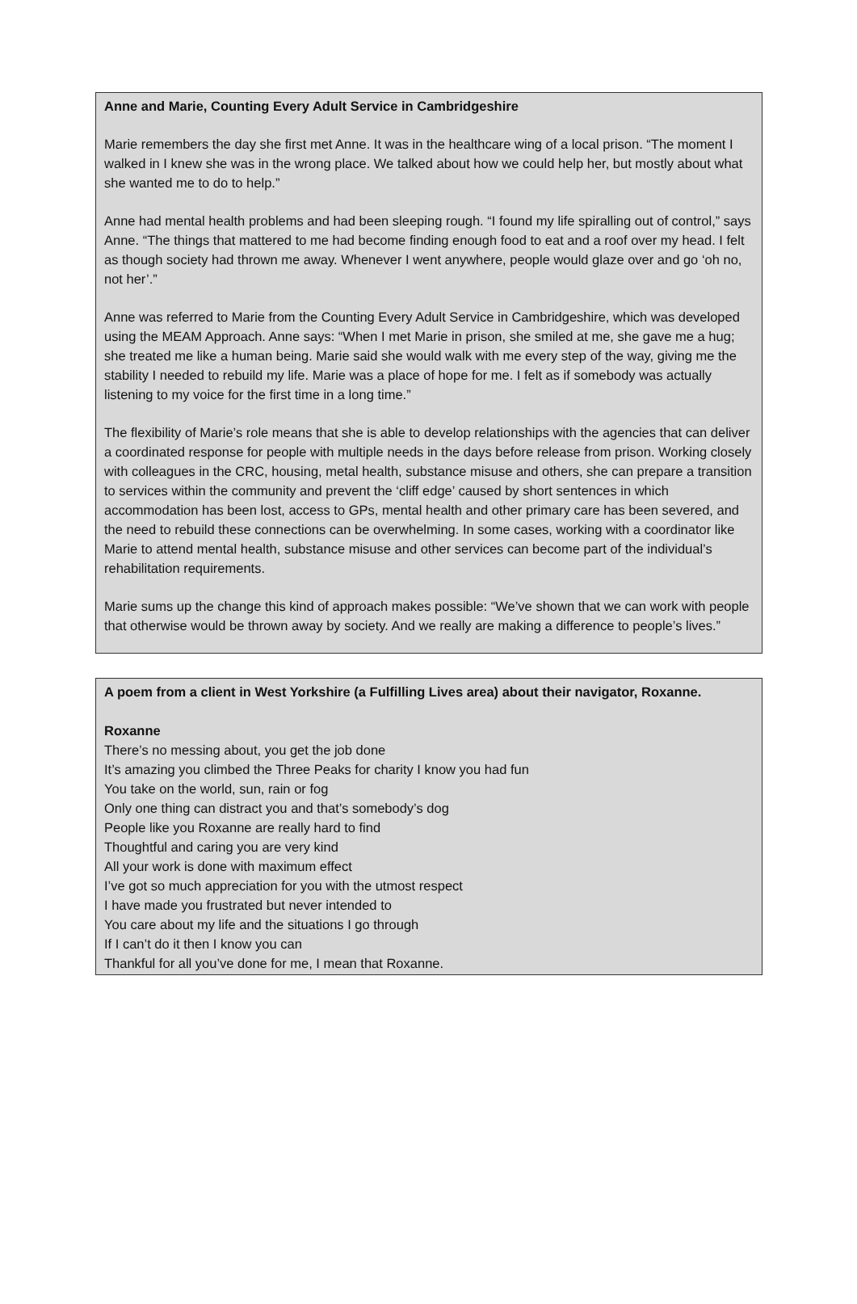Anne and Marie, Counting Every Adult Service in Cambridgeshire
Marie remembers the day she first met Anne. It was in the healthcare wing of a local prison. “The moment I walked in I knew she was in the wrong place. We talked about how we could help her, but mostly about what she wanted me to do to help.”
Anne had mental health problems and had been sleeping rough. “I found my life spiralling out of control,” says Anne. “The things that mattered to me had become finding enough food to eat and a roof over my head. I felt as though society had thrown me away. Whenever I went anywhere, people would glaze over and go ‘oh no, not her’.”
Anne was referred to Marie from the Counting Every Adult Service in Cambridgeshire, which was developed using the MEAM Approach. Anne says: “When I met Marie in prison, she smiled at me, she gave me a hug; she treated me like a human being. Marie said she would walk with me every step of the way, giving me the stability I needed to rebuild my life. Marie was a place of hope for me. I felt as if somebody was actually listening to my voice for the first time in a long time.”
The flexibility of Marie’s role means that she is able to develop relationships with the agencies that can deliver a coordinated response for people with multiple needs in the days before release from prison. Working closely with colleagues in the CRC, housing, metal health, substance misuse and others, she can prepare a transition to services within the community and prevent the ‘cliff edge’ caused by short sentences in which accommodation has been lost, access to GPs, mental health and other primary care has been severed, and the need to rebuild these connections can be overwhelming. In some cases, working with a coordinator like Marie to attend mental health, substance misuse and other services can become part of the individual’s rehabilitation requirements.
Marie sums up the change this kind of approach makes possible: “We’ve shown that we can work with people that otherwise would be thrown away by society. And we really are making a difference to people’s lives.”
A poem from a client in West Yorkshire (a Fulfilling Lives area) about their navigator, Roxanne.
Roxanne
There’s no messing about, you get the job done
It’s amazing you climbed the Three Peaks for charity I know you had fun
You take on the world, sun, rain or fog
Only one thing can distract you and that’s somebody’s dog
People like you Roxanne are really hard to find
Thoughtful and caring you are very kind
All your work is done with maximum effect
I’ve got so much appreciation for you with the utmost respect
I have made you frustrated but never intended to
You care about my life and the situations I go through
If I can’t do it then I know you can
Thankful for all you’ve done for me, I mean that Roxanne.